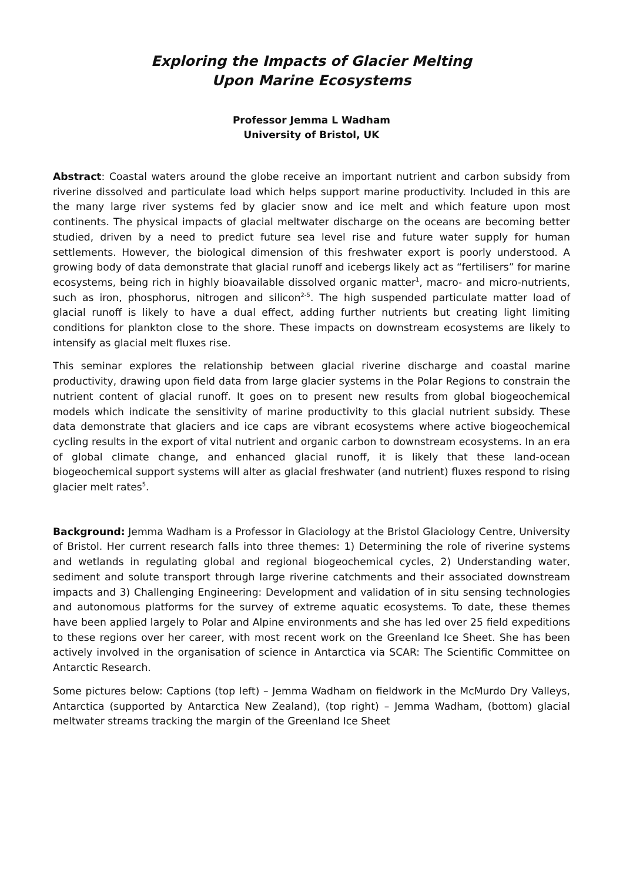Exploring the Impacts of Glacier Melting
Upon Marine Ecosystems
Professor Jemma L Wadham
University of Bristol, UK
Abstract: Coastal waters around the globe receive an important nutrient and carbon subsidy from riverine dissolved and particulate load which helps support marine productivity. Included in this are the many large river systems fed by glacier snow and ice melt and which feature upon most continents. The physical impacts of glacial meltwater discharge on the oceans are becoming better studied, driven by a need to predict future sea level rise and future water supply for human settlements. However, the biological dimension of this freshwater export is poorly understood. A growing body of data demonstrate that glacial runoff and icebergs likely act as “fertilisers” for marine ecosystems, being rich in highly bioavailable dissolved organic matter<sup>1</sup>, macro- and micro-nutrients, such as iron, phosphorus, nitrogen and silicon<sup>2-5</sup>. The high suspended particulate matter load of glacial runoff is likely to have a dual effect, adding further nutrients but creating light limiting conditions for plankton close to the shore. These impacts on downstream ecosystems are likely to intensify as glacial melt fluxes rise.
This seminar explores the relationship between glacial riverine discharge and coastal marine productivity, drawing upon field data from large glacier systems in the Polar Regions to constrain the nutrient content of glacial runoff. It goes on to present new results from global biogeochemical models which indicate the sensitivity of marine productivity to this glacial nutrient subsidy. These data demonstrate that glaciers and ice caps are vibrant ecosystems where active biogeochemical cycling results in the export of vital nutrient and organic carbon to downstream ecosystems. In an era of global climate change, and enhanced glacial runoff, it is likely that these land-ocean biogeochemical support systems will alter as glacial freshwater (and nutrient) fluxes respond to rising glacier melt rates<sup>5</sup>.
Background: Jemma Wadham is a Professor in Glaciology at the Bristol Glaciology Centre, University of Bristol. Her current research falls into three themes: 1) Determining the role of riverine systems and wetlands in regulating global and regional biogeochemical cycles, 2) Understanding water, sediment and solute transport through large riverine catchments and their associated downstream impacts and 3) Challenging Engineering: Development and validation of in situ sensing technologies and autonomous platforms for the survey of extreme aquatic ecosystems. To date, these themes have been applied largely to Polar and Alpine environments and she has led over 25 field expeditions to these regions over her career, with most recent work on the Greenland Ice Sheet. She has been actively involved in the organisation of science in Antarctica via SCAR: The Scientific Committee on Antarctic Research.
Some pictures below: Captions (top left) – Jemma Wadham on fieldwork in the McMurdo Dry Valleys, Antarctica (supported by Antarctica New Zealand), (top right) – Jemma Wadham, (bottom) glacial meltwater streams tracking the margin of the Greenland Ice Sheet